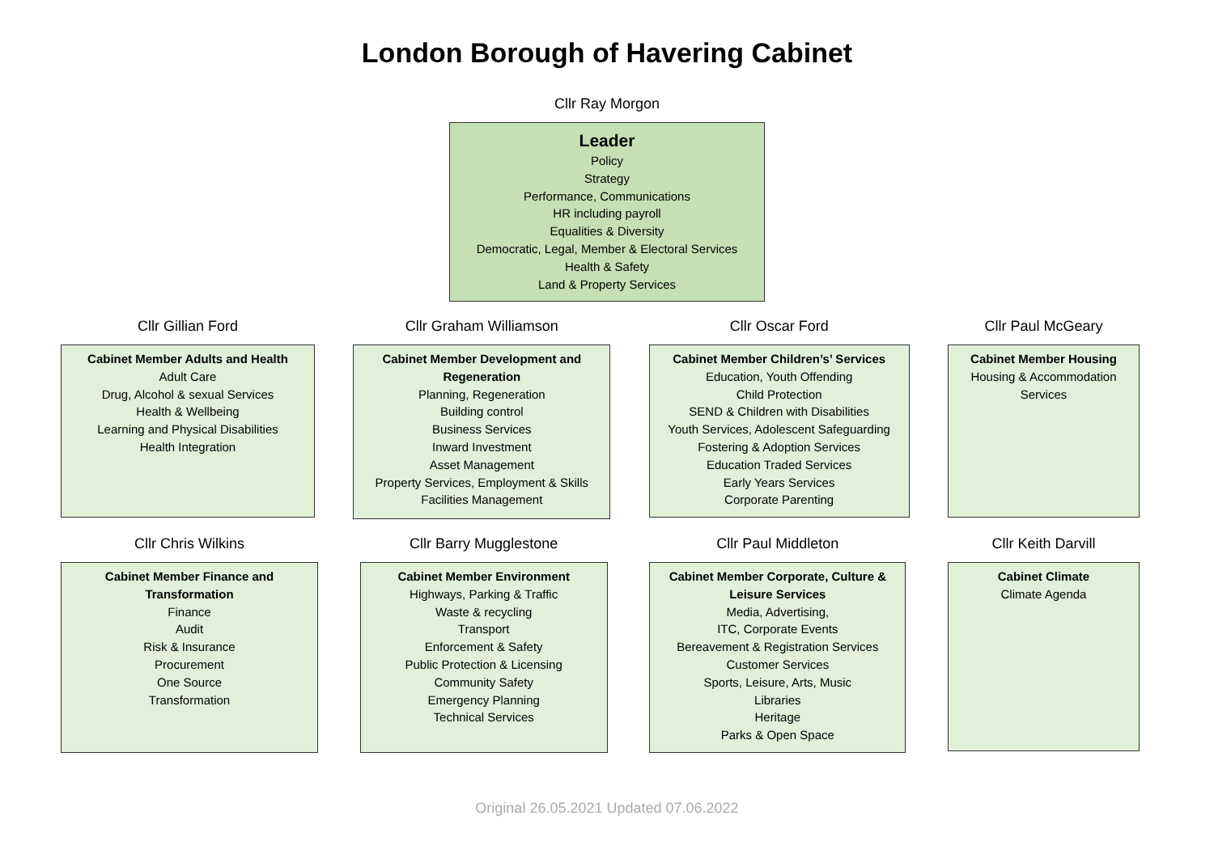London Borough of Havering Cabinet
Cllr Ray Morgon
Leader
Policy
Strategy
Performance, Communications
HR including payroll
Equalities & Diversity
Democratic, Legal, Member & Electoral Services
Health & Safety
Land & Property Services
Cllr Gillian Ford
Cabinet Member Adults and Health
Adult Care
Drug, Alcohol & sexual Services
Health & Wellbeing
Learning and Physical Disabilities
Health Integration
Cllr Graham Williamson
Cabinet Member Development and Regeneration
Planning, Regeneration
Building control
Business Services
Inward Investment
Asset Management
Property Services, Employment & Skills
Facilities Management
Cllr Oscar Ford
Cabinet Member Children’s’ Services
Education, Youth Offending
Child Protection
SEND & Children with Disabilities
Youth Services, Adolescent Safeguarding
Fostering & Adoption Services
Education Traded Services
Early Years Services
Corporate Parenting
Cllr Paul McGeary
Cabinet Member Housing
Housing & Accommodation Services
Cllr Chris Wilkins
Cabinet Member Finance and Transformation
Finance
Audit
Risk & Insurance
Procurement
One Source
Transformation
Cllr Barry Mugglestone
Cabinet Member Environment
Highways, Parking & Traffic
Waste & recycling
Transport
Enforcement & Safety
Public Protection & Licensing
Community Safety
Emergency Planning
Technical Services
Cllr Paul Middleton
Cabinet Member Corporate, Culture & Leisure Services
Media, Advertising,
ITC, Corporate Events
Bereavement & Registration Services
Customer Services
Sports, Leisure, Arts, Music
Libraries
Heritage
Parks & Open Space
Cllr Keith Darvill
Cabinet Climate
Climate Agenda
Original 26.05.2021 Updated 07.06.2022